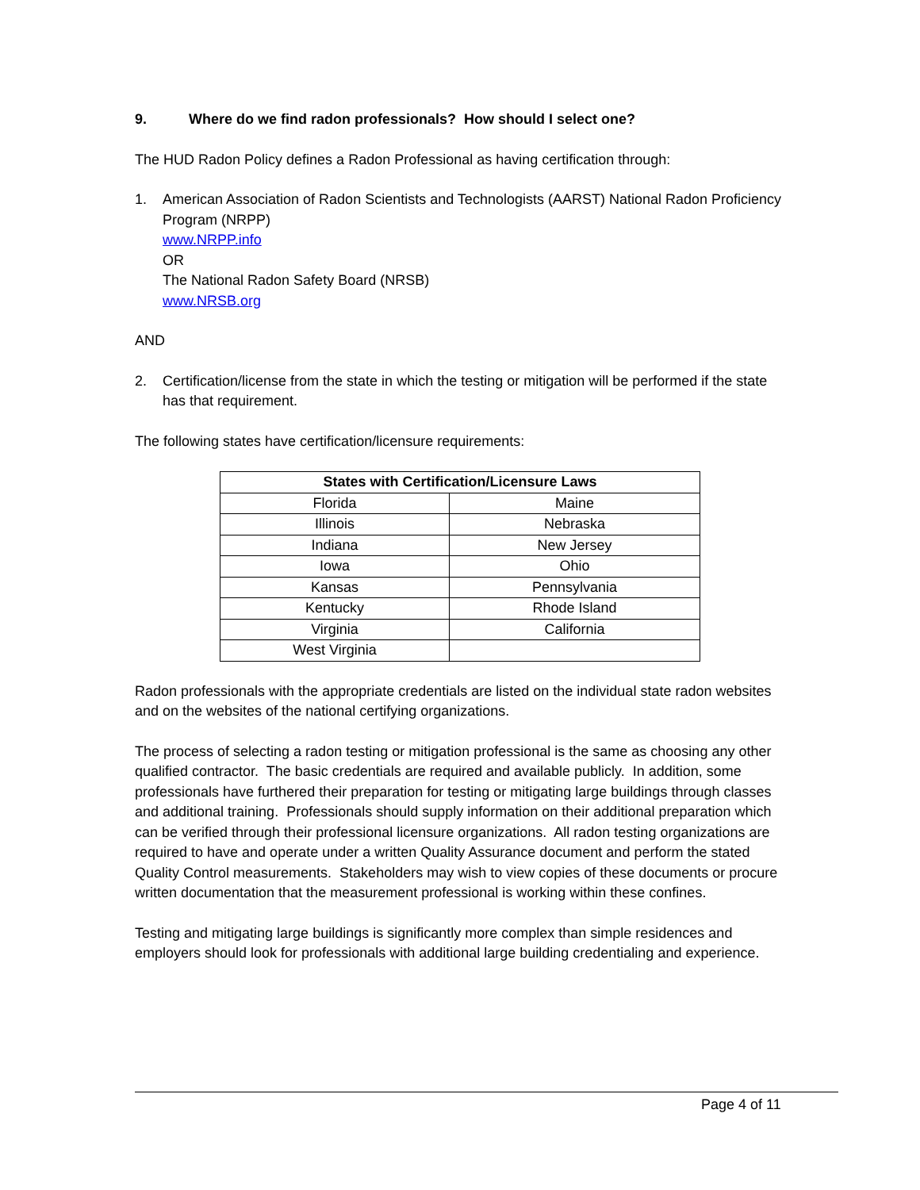9. Where do we find radon professionals? How should I select one?
The HUD Radon Policy defines a Radon Professional as having certification through:
1. American Association of Radon Scientists and Technologists (AARST) National Radon Proficiency Program (NRPP)
www.NRPP.info
OR
The National Radon Safety Board (NRSB)
www.NRSB.org
AND
2. Certification/license from the state in which the testing or mitigation will be performed if the state has that requirement.
The following states have certification/licensure requirements:
| States with Certification/Licensure Laws | |
| --- | --- |
| Florida | Maine |
| Illinois | Nebraska |
| Indiana | New Jersey |
| Iowa | Ohio |
| Kansas | Pennsylvania |
| Kentucky | Rhode Island |
| Virginia | California |
| West Virginia | |
Radon professionals with the appropriate credentials are listed on the individual state radon websites and on the websites of the national certifying organizations.
The process of selecting a radon testing or mitigation professional is the same as choosing any other qualified contractor. The basic credentials are required and available publicly. In addition, some professionals have furthered their preparation for testing or mitigating large buildings through classes and additional training. Professionals should supply information on their additional preparation which can be verified through their professional licensure organizations. All radon testing organizations are required to have and operate under a written Quality Assurance document and perform the stated Quality Control measurements. Stakeholders may wish to view copies of these documents or procure written documentation that the measurement professional is working within these confines.
Testing and mitigating large buildings is significantly more complex than simple residences and employers should look for professionals with additional large building credentialing and experience.
Page 4 of 11